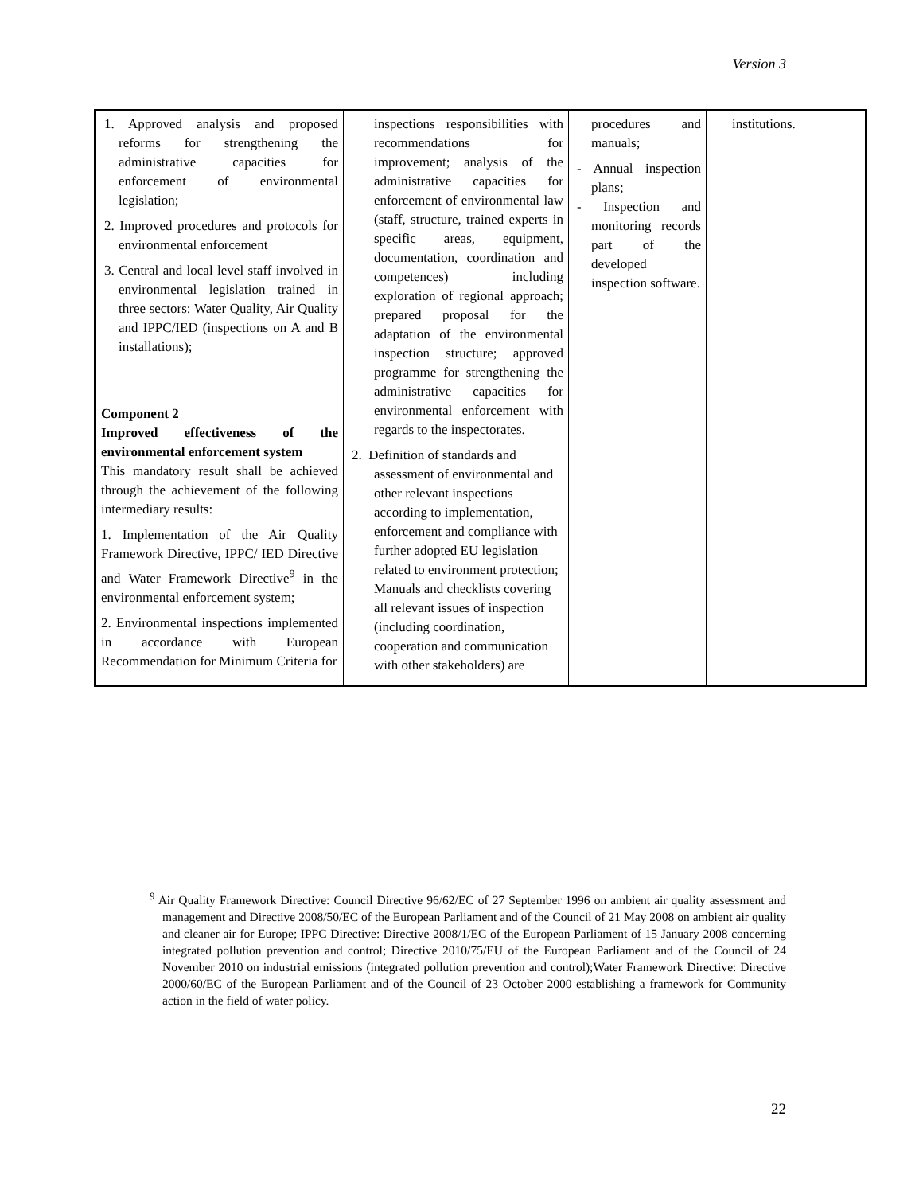Version 3
| 1. Approved analysis and proposed reforms for strengthening the administrative capacities for enforcement of environmental legislation; 2. Improved procedures and protocols for environmental enforcement 3. Central and local level staff involved in environmental legislation trained in three sectors: Water Quality, Air Quality and IPPC/IED (inspections on A and B installations); Component 2 Improved effectiveness of the environmental enforcement system This mandatory result shall be achieved through the achievement of the following intermediary results: 1. Implementation of the Air Quality Framework Directive, IPPC/ IED Directive and Water Framework Directive<sup>9</sup> in the environmental enforcement system; 2. Environmental inspections implemented in accordance with European Recommendation for Minimum Criteria for | inspections responsibilities with recommendations for improvement; analysis of the administrative capacities for enforcement of environmental law (staff, structure, trained experts in specific areas, equipment, documentation, coordination and competences) including exploration of regional approach; prepared proposal for the adaptation of the environmental inspection structure; approved programme for strengthening the administrative capacities for environmental enforcement with regards to the inspectorates. 2. Definition of standards and assessment of environmental and other relevant inspections according to implementation, enforcement and compliance with further adopted EU legislation related to environment protection; Manuals and checklists covering all relevant issues of inspection (including coordination, cooperation and communication with other stakeholders) are | procedures and manuals; - Annual inspection plans; - Inspection and monitoring records part of the developed inspection software. | institutions. |
<sup>9</sup> Air Quality Framework Directive: Council Directive 96/62/EC of 27 September 1996 on ambient air quality assessment and management and Directive 2008/50/EC of the European Parliament and of the Council of 21 May 2008 on ambient air quality and cleaner air for Europe; IPPC Directive: Directive 2008/1/EC of the European Parliament of 15 January 2008 concerning integrated pollution prevention and control; Directive 2010/75/EU of the European Parliament and of the Council of 24 November 2010 on industrial emissions (integrated pollution prevention and control);Water Framework Directive: Directive 2000/60/EC of the European Parliament and of the Council of 23 October 2000 establishing a framework for Community action in the field of water policy.
22